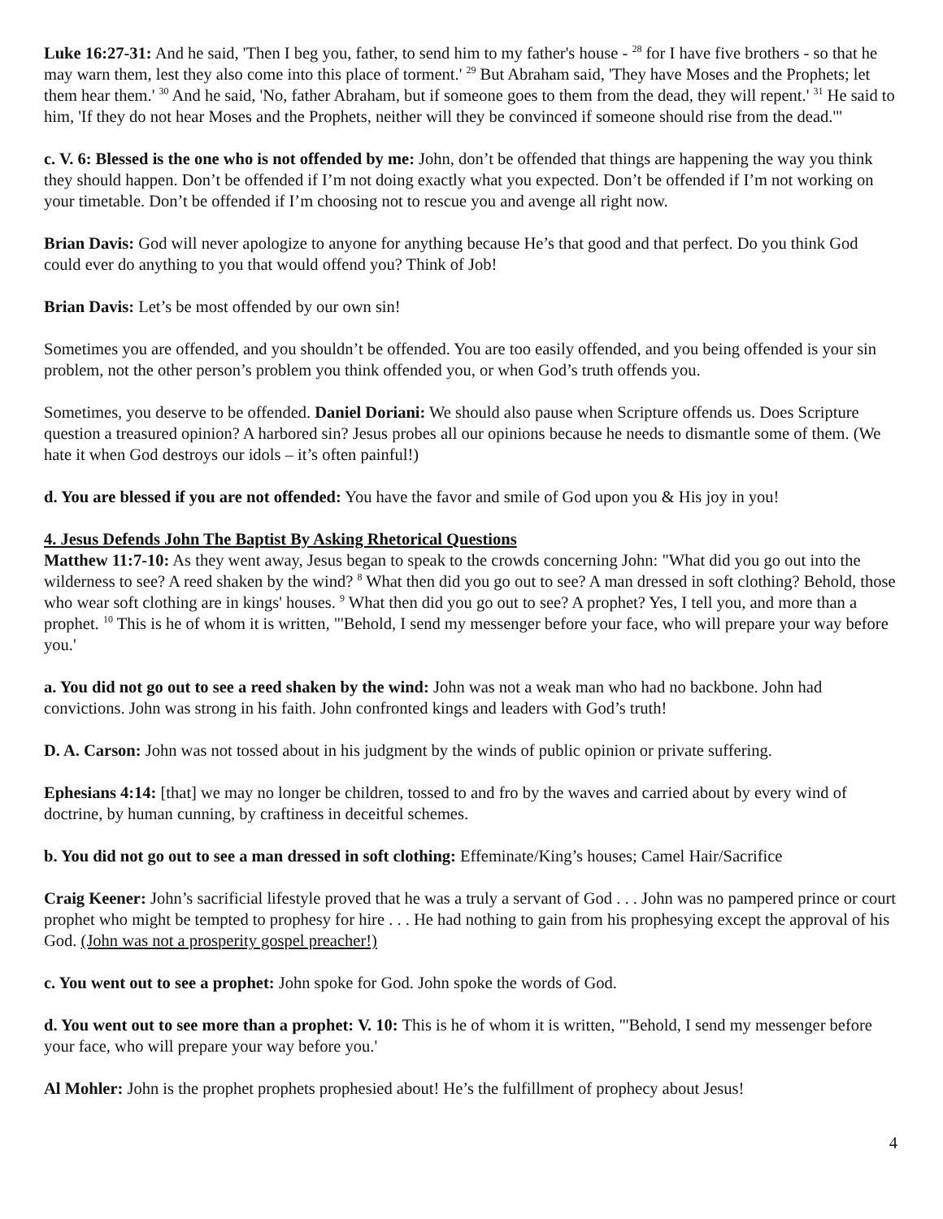Luke 16:27-31: And he said, 'Then I beg you, father, to send him to my father's house - <sup>28</sup> for I have five brothers - so that he may warn them, lest they also come into this place of torment.' <sup>29</sup> But Abraham said, 'They have Moses and the Prophets; let them hear them.' <sup>30</sup> And he said, 'No, father Abraham, but if someone goes to them from the dead, they will repent.' <sup>31</sup> He said to him, 'If they do not hear Moses and the Prophets, neither will they be convinced if someone should rise from the dead.'"
c. V. 6: Blessed is the one who is not offended by me: John, don’t be offended that things are happening the way you think they should happen. Don’t be offended if I’m not doing exactly what you expected. Don’t be offended if I’m not working on your timetable. Don’t be offended if I’m choosing not to rescue you and avenge all right now.
Brian Davis: God will never apologize to anyone for anything because He’s that good and that perfect. Do you think God could ever do anything to you that would offend you? Think of Job!
Brian Davis: Let’s be most offended by our own sin!
Sometimes you are offended, and you shouldn’t be offended. You are too easily offended, and you being offended is your sin problem, not the other person’s problem you think offended you, or when God’s truth offends you.
Sometimes, you deserve to be offended. Daniel Doriani: We should also pause when Scripture offends us. Does Scripture question a treasured opinion? A harbored sin? Jesus probes all our opinions because he needs to dismantle some of them. (We hate it when God destroys our idols – it’s often painful!)
d. You are blessed if you are not offended: You have the favor and smile of God upon you & His joy in you!
4. Jesus Defends John The Baptist By Asking Rhetorical Questions
Matthew 11:7-10: As they went away, Jesus began to speak to the crowds concerning John: "What did you go out into the wilderness to see? A reed shaken by the wind? <sup>8</sup> What then did you go out to see? A man dressed in soft clothing? Behold, those who wear soft clothing are in kings' houses. <sup>9</sup> What then did you go out to see? A prophet? Yes, I tell you, and more than a prophet. <sup>10</sup> This is he of whom it is written, "'Behold, I send my messenger before your face, who will prepare your way before you.'
a. You did not go out to see a reed shaken by the wind: John was not a weak man who had no backbone. John had convictions. John was strong in his faith. John confronted kings and leaders with God’s truth!
D. A. Carson: John was not tossed about in his judgment by the winds of public opinion or private suffering.
Ephesians 4:14: [that] we may no longer be children, tossed to and fro by the waves and carried about by every wind of doctrine, by human cunning, by craftiness in deceitful schemes.
b. You did not go out to see a man dressed in soft clothing: Effeminate/King’s houses; Camel Hair/Sacrifice
Craig Keener: John’s sacrificial lifestyle proved that he was a truly a servant of God . . . John was no pampered prince or court prophet who might be tempted to prophesy for hire . . . He had nothing to gain from his prophesying except the approval of his God. (John was not a prosperity gospel preacher!)
c. You went out to see a prophet: John spoke for God. John spoke the words of God.
d. You went out to see more than a prophet: V. 10: This is he of whom it is written, "'Behold, I send my messenger before your face, who will prepare your way before you.'
Al Mohler: John is the prophet prophets prophesied about! He’s the fulfillment of prophecy about Jesus!
4